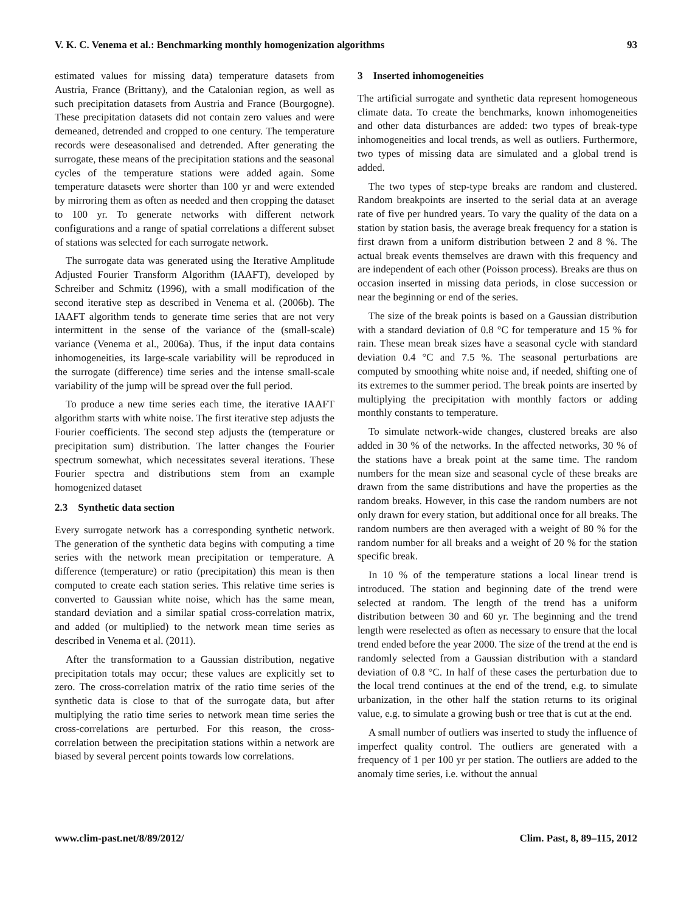V. K. C. Venema et al.: Benchmarking monthly homogenization algorithms 93
estimated values for missing data) temperature datasets from Austria, France (Brittany), and the Catalonian region, as well as such precipitation datasets from Austria and France (Bourgogne). These precipitation datasets did not contain zero values and were demeaned, detrended and cropped to one century. The temperature records were deseasonalised and detrended. After generating the surrogate, these means of the precipitation stations and the seasonal cycles of the temperature stations were added again. Some temperature datasets were shorter than 100 yr and were extended by mirroring them as often as needed and then cropping the dataset to 100 yr. To generate networks with different network configurations and a range of spatial correlations a different subset of stations was selected for each surrogate network.
The surrogate data was generated using the Iterative Amplitude Adjusted Fourier Transform Algorithm (IAAFT), developed by Schreiber and Schmitz (1996), with a small modification of the second iterative step as described in Venema et al. (2006b). The IAAFT algorithm tends to generate time series that are not very intermittent in the sense of the variance of the (small-scale) variance (Venema et al., 2006a). Thus, if the input data contains inhomogeneities, its large-scale variability will be reproduced in the surrogate (difference) time series and the intense small-scale variability of the jump will be spread over the full period.
To produce a new time series each time, the iterative IAAFT algorithm starts with white noise. The first iterative step adjusts the Fourier coefficients. The second step adjusts the (temperature or precipitation sum) distribution. The latter changes the Fourier spectrum somewhat, which necessitates several iterations. These Fourier spectra and distributions stem from an example homogenized dataset
2.3 Synthetic data section
Every surrogate network has a corresponding synthetic network. The generation of the synthetic data begins with computing a time series with the network mean precipitation or temperature. A difference (temperature) or ratio (precipitation) this mean is then computed to create each station series. This relative time series is converted to Gaussian white noise, which has the same mean, standard deviation and a similar spatial cross-correlation matrix, and added (or multiplied) to the network mean time series as described in Venema et al. (2011).
After the transformation to a Gaussian distribution, negative precipitation totals may occur; these values are explicitly set to zero. The cross-correlation matrix of the ratio time series of the synthetic data is close to that of the surrogate data, but after multiplying the ratio time series to network mean time series the cross-correlations are perturbed. For this reason, the cross-correlation between the precipitation stations within a network are biased by several percent points towards low correlations.
3 Inserted inhomogeneities
The artificial surrogate and synthetic data represent homogeneous climate data. To create the benchmarks, known inhomogeneities and other data disturbances are added: two types of break-type inhomogeneities and local trends, as well as outliers. Furthermore, two types of missing data are simulated and a global trend is added.
The two types of step-type breaks are random and clustered. Random breakpoints are inserted to the serial data at an average rate of five per hundred years. To vary the quality of the data on a station by station basis, the average break frequency for a station is first drawn from a uniform distribution between 2 and 8 %. The actual break events themselves are drawn with this frequency and are independent of each other (Poisson process). Breaks are thus on occasion inserted in missing data periods, in close succession or near the beginning or end of the series.
The size of the break points is based on a Gaussian distribution with a standard deviation of 0.8 °C for temperature and 15 % for rain. These mean break sizes have a seasonal cycle with standard deviation 0.4 °C and 7.5 %. The seasonal perturbations are computed by smoothing white noise and, if needed, shifting one of its extremes to the summer period. The break points are inserted by multiplying the precipitation with monthly factors or adding monthly constants to temperature.
To simulate network-wide changes, clustered breaks are also added in 30 % of the networks. In the affected networks, 30 % of the stations have a break point at the same time. The random numbers for the mean size and seasonal cycle of these breaks are drawn from the same distributions and have the properties as the random breaks. However, in this case the random numbers are not only drawn for every station, but additional once for all breaks. The random numbers are then averaged with a weight of 80 % for the random number for all breaks and a weight of 20 % for the station specific break.
In 10 % of the temperature stations a local linear trend is introduced. The station and beginning date of the trend were selected at random. The length of the trend has a uniform distribution between 30 and 60 yr. The beginning and the trend length were reselected as often as necessary to ensure that the local trend ended before the year 2000. The size of the trend at the end is randomly selected from a Gaussian distribution with a standard deviation of 0.8 °C. In half of these cases the perturbation due to the local trend continues at the end of the trend, e.g. to simulate urbanization, in the other half the station returns to its original value, e.g. to simulate a growing bush or tree that is cut at the end.
A small number of outliers was inserted to study the influence of imperfect quality control. The outliers are generated with a frequency of 1 per 100 yr per station. The outliers are added to the anomaly time series, i.e. without the annual
www.clim-past.net/8/89/2012/ Clim. Past, 8, 89–115, 2012